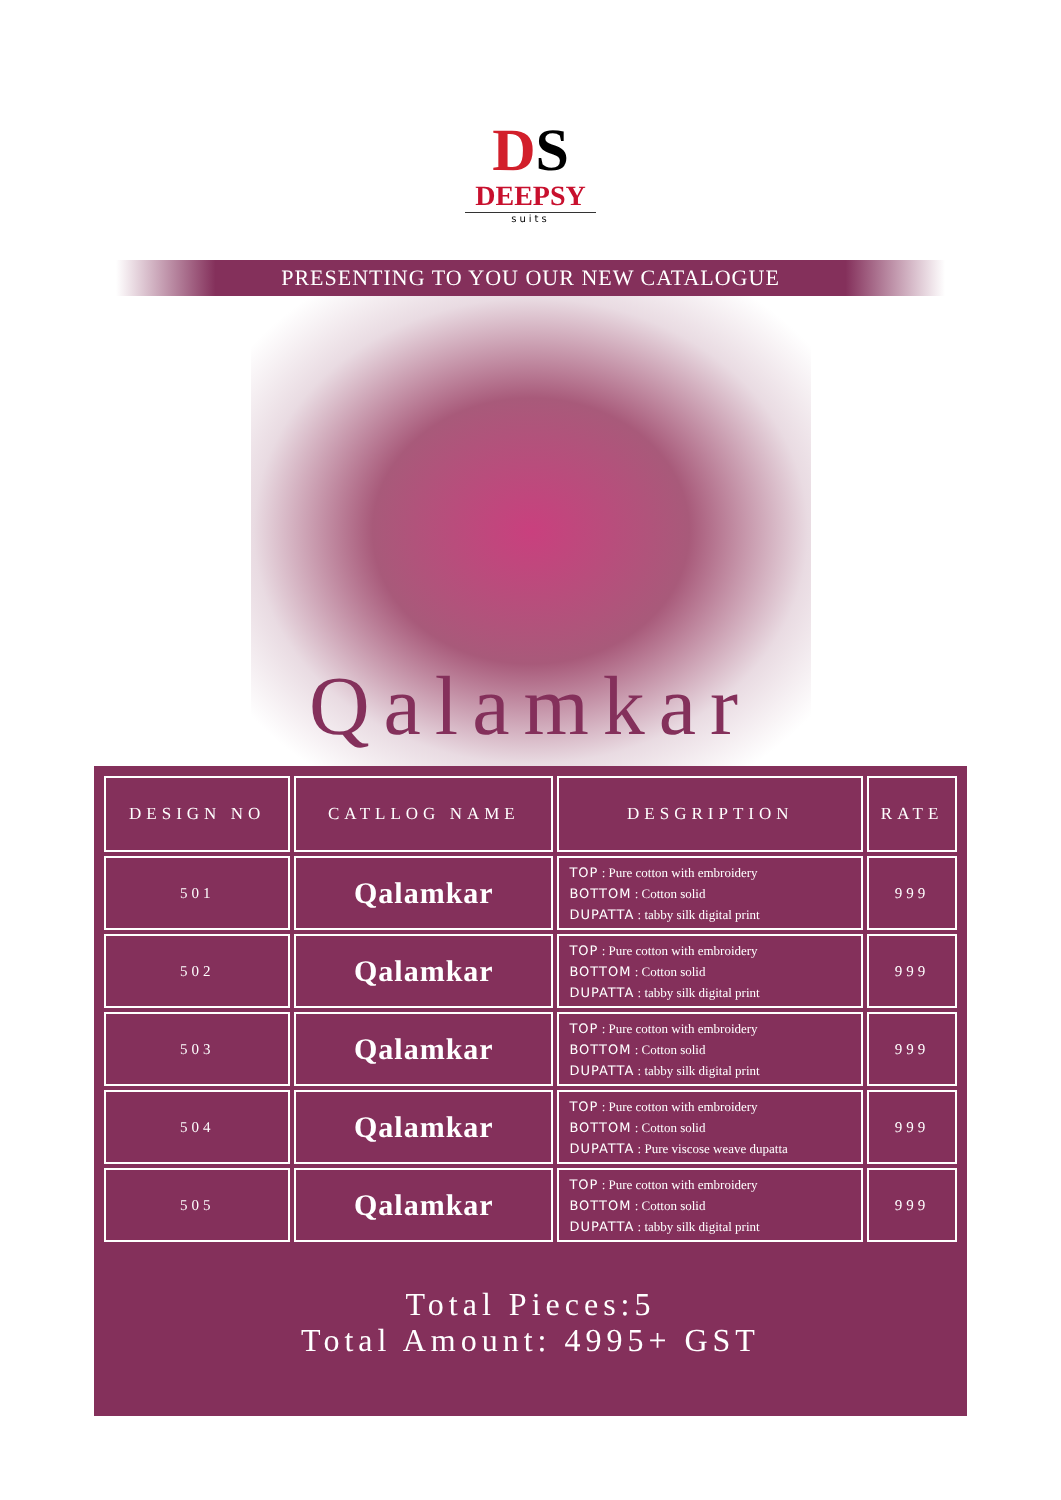DS
DEEPSY
suits
PRESENTING TO YOU OUR NEW CATALOGUE
Qalamkar
| DESIGN NO | CATLLOG NAME | DESGRIPTION | RATE |
| --- | --- | --- | --- |
| 501 | Qalamkar | TOP : Pure cotton with embroidery BOTTOM : Cotton solid DUPATTA : tabby silk digital print | 999 |
| 502 | Qalamkar | TOP : Pure cotton with embroidery BOTTOM : Cotton solid DUPATTA : tabby silk digital print | 999 |
| 503 | Qalamkar | TOP : Pure cotton with embroidery BOTTOM : Cotton solid DUPATTA : tabby silk digital print | 999 |
| 504 | Qalamkar | TOP : Pure cotton with embroidery BOTTOM : Cotton solid DUPATTA : Pure viscose weave dupatta | 999 |
| 505 | Qalamkar | TOP : Pure cotton with embroidery BOTTOM : Cotton solid DUPATTA : tabby silk digital print | 999 |
Total Pieces:5
Total Amount: 4995+ GST